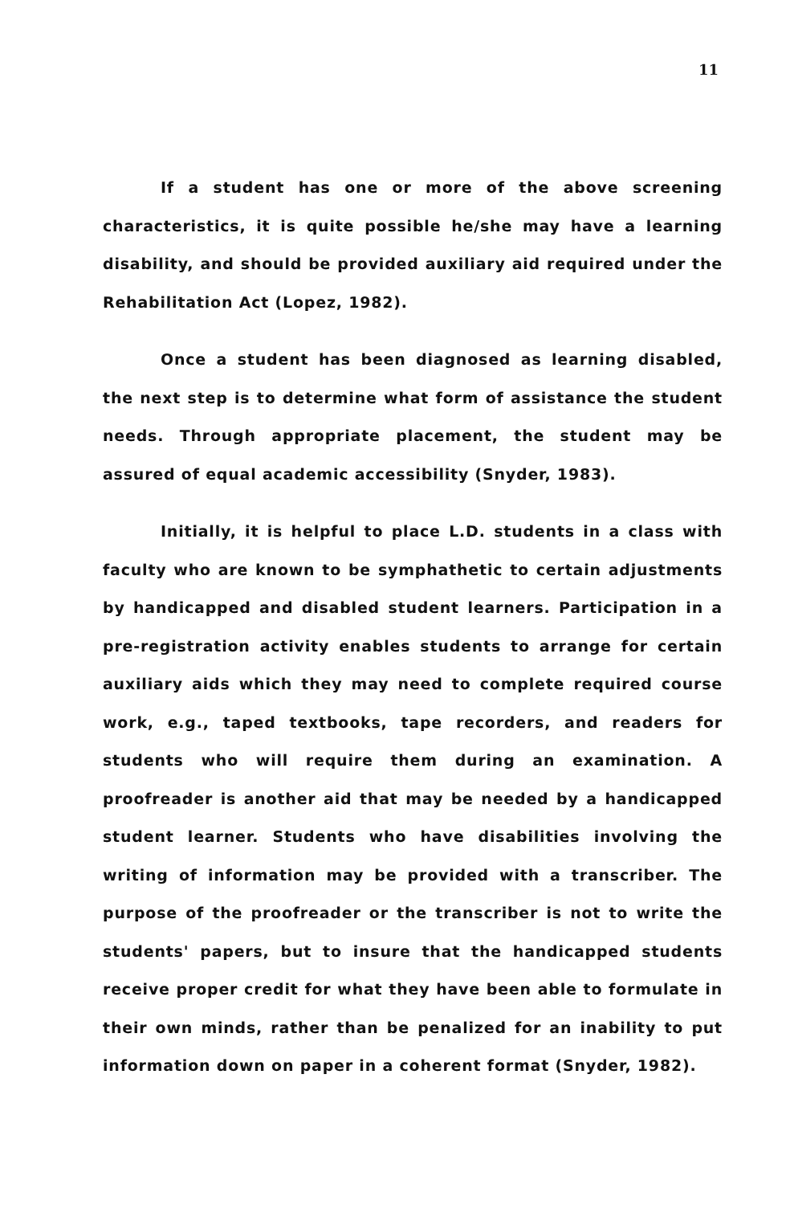11
If a student has one or more of the above screening characteristics, it is quite possible he/she may have a learning disability, and should be provided auxiliary aid required under the Rehabilitation Act (Lopez, 1982).
Once a student has been diagnosed as learning disabled, the next step is to determine what form of assistance the student needs. Through appropriate placement, the student may be assured of equal academic accessibility (Snyder, 1983).
Initially, it is helpful to place L.D. students in a class with faculty who are known to be symphathetic to certain adjustments by handicapped and disabled student learners. Participation in a pre-registration activity enables students to arrange for certain auxiliary aids which they may need to complete required course work, e.g., taped textbooks, tape recorders, and readers for students who will require them during an examination. A proofreader is another aid that may be needed by a handicapped student learner. Students who have disabilities involving the writing of information may be provided with a transcriber. The purpose of the proofreader or the transcriber is not to write the students' papers, but to insure that the handicapped students receive proper credit for what they have been able to formulate in their own minds, rather than be penalized for an inability to put information down on paper in a coherent format (Snyder, 1982).